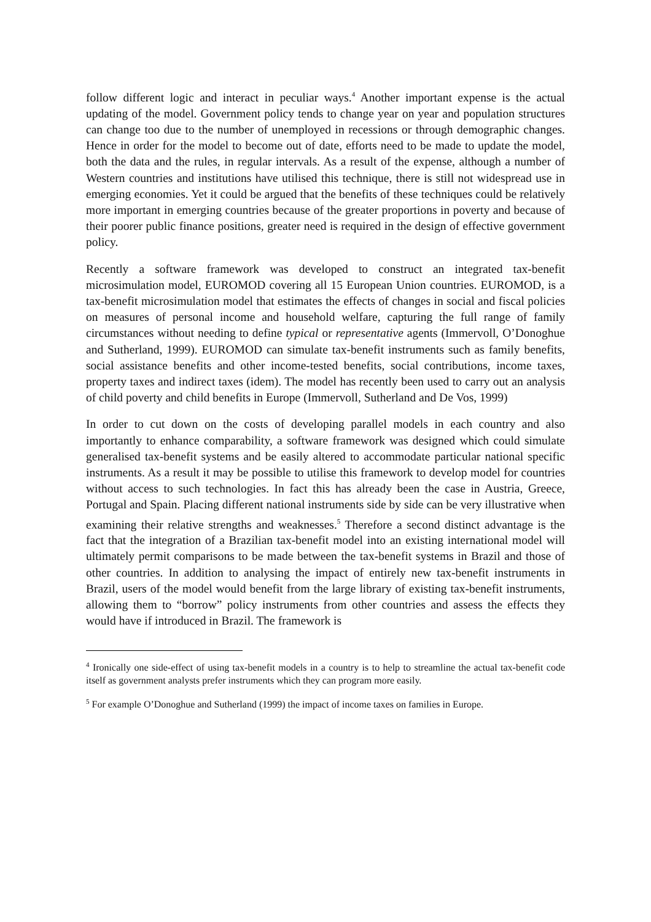follow different logic and interact in peculiar ways.<sup>4</sup> Another important expense is the actual updating of the model. Government policy tends to change year on year and population structures can change too due to the number of unemployed in recessions or through demographic changes. Hence in order for the model to become out of date, efforts need to be made to update the model, both the data and the rules, in regular intervals. As a result of the expense, although a number of Western countries and institutions have utilised this technique, there is still not widespread use in emerging economies. Yet it could be argued that the benefits of these techniques could be relatively more important in emerging countries because of the greater proportions in poverty and because of their poorer public finance positions, greater need is required in the design of effective government policy.
Recently a software framework was developed to construct an integrated tax-benefit microsimulation model, EUROMOD covering all 15 European Union countries. EUROMOD, is a tax-benefit microsimulation model that estimates the effects of changes in social and fiscal policies on measures of personal income and household welfare, capturing the full range of family circumstances without needing to define typical or representative agents (Immervoll, O’Donoghue and Sutherland, 1999). EUROMOD can simulate tax-benefit instruments such as family benefits, social assistance benefits and other income-tested benefits, social contributions, income taxes, property taxes and indirect taxes (idem). The model has recently been used to carry out an analysis of child poverty and child benefits in Europe (Immervoll, Sutherland and De Vos, 1999)
In order to cut down on the costs of developing parallel models in each country and also importantly to enhance comparability, a software framework was designed which could simulate generalised tax-benefit systems and be easily altered to accommodate particular national specific instruments. As a result it may be possible to utilise this framework to develop model for countries without access to such technologies. In fact this has already been the case in Austria, Greece, Portugal and Spain. Placing different national instruments side by side can be very illustrative when examining their relative strengths and weaknesses.<sup>5</sup> Therefore a second distinct advantage is the fact that the integration of a Brazilian tax-benefit model into an existing international model will ultimately permit comparisons to be made between the tax-benefit systems in Brazil and those of other countries. In addition to analysing the impact of entirely new tax-benefit instruments in Brazil, users of the model would benefit from the large library of existing tax-benefit instruments, allowing them to “borrow” policy instruments from other countries and assess the effects they would have if introduced in Brazil. The framework is
<sup>4</sup> Ironically one side-effect of using tax-benefit models in a country is to help to streamline the actual tax-benefit code itself as government analysts prefer instruments which they can program more easily.
<sup>5</sup> For example O’Donoghue and Sutherland (1999) the impact of income taxes on families in Europe.